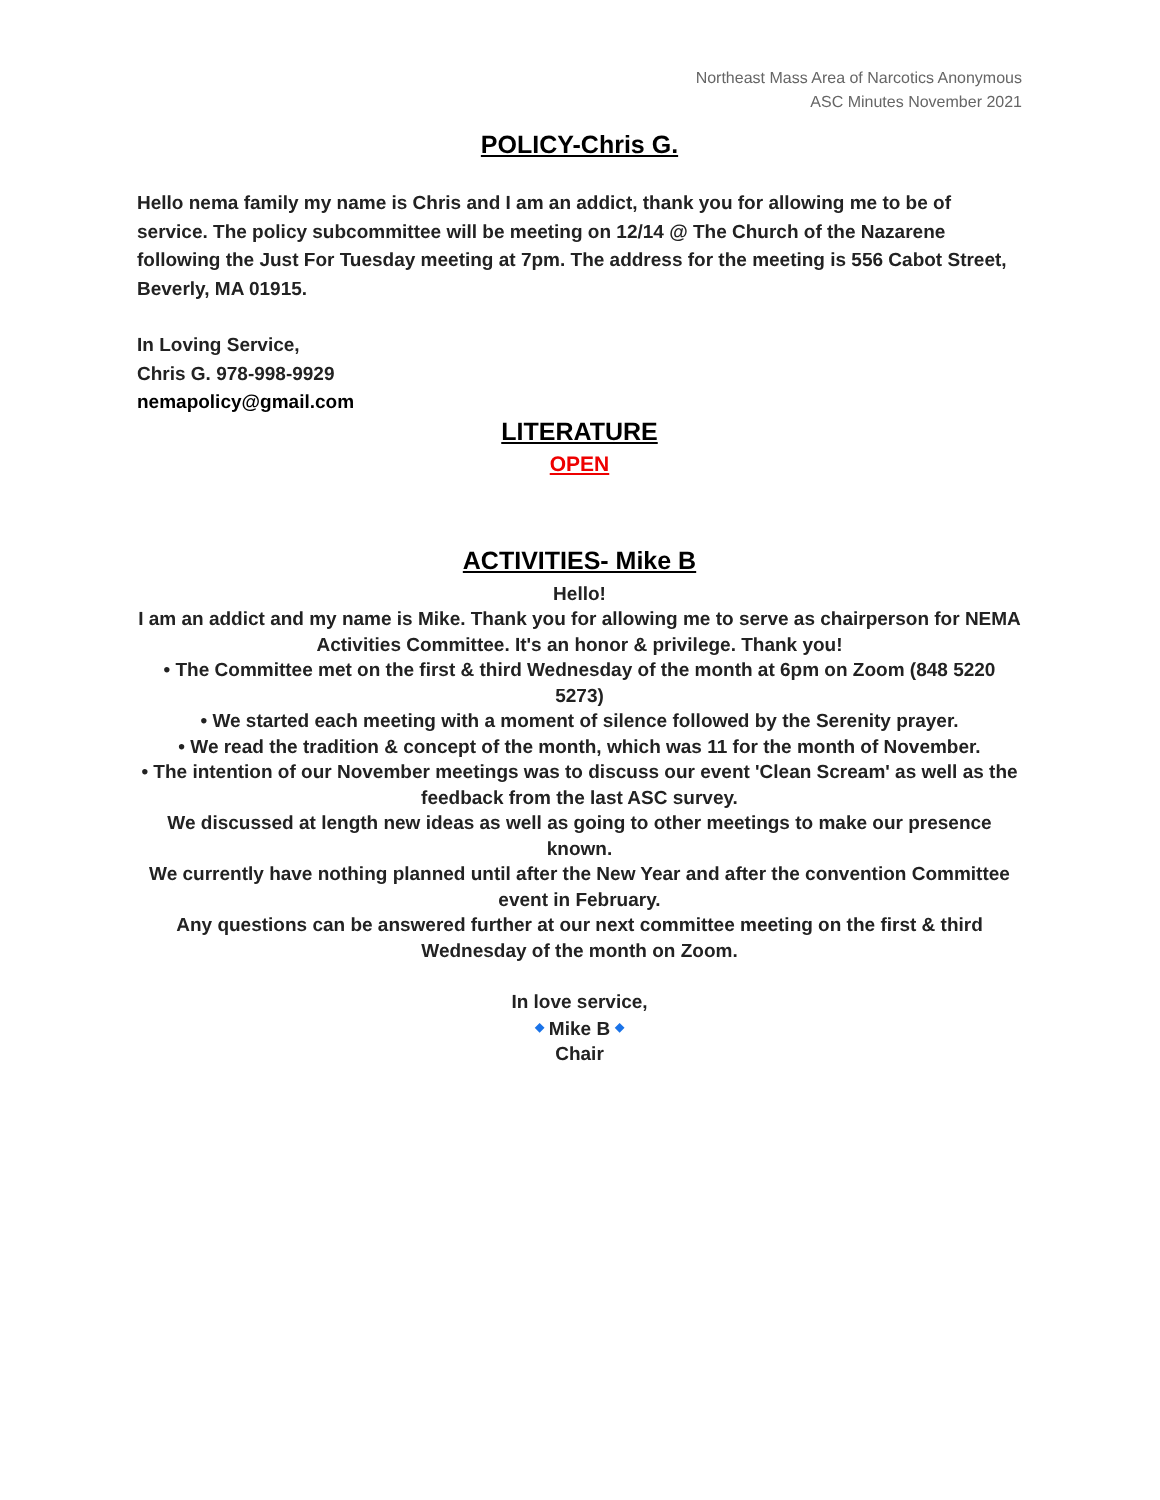Northeast Mass Area of Narcotics Anonymous
ASC Minutes November 2021
POLICY-Chris G.
Hello nema family my name is Chris and I am an addict, thank you for allowing me to be of service. The policy subcommittee will be meeting on 12/14 @ The Church of the Nazarene following the Just For Tuesday meeting at 7pm. The address for the meeting is 556 Cabot Street, Beverly, MA 01915.
In Loving Service,
Chris G. 978-998-9929
nemapolicy@gmail.com
LITERATURE
OPEN
ACTIVITIES- Mike B
Hello!
I am an addict and my name is Mike. Thank you for allowing me to serve as chairperson for NEMA Activities Committee. It's an honor & privilege. Thank you!
• The Committee met on the first & third Wednesday of the month at 6pm on Zoom (848 5220 5273)
• We started each meeting with a moment of silence followed by the Serenity prayer.
• We read the tradition & concept of the month, which was 11 for the month of November.
• The intention of our November meetings was to discuss our event 'Clean Scream' as well as the feedback from the last ASC survey.
We discussed at length new ideas as well as going to other meetings to make our presence known.
We currently have nothing planned until after the New Year and after the convention Committee event in February.
Any questions can be answered further at our next committee meeting on the first & third Wednesday of the month on Zoom.
In love service,
◆ Mike B ◆
Chair